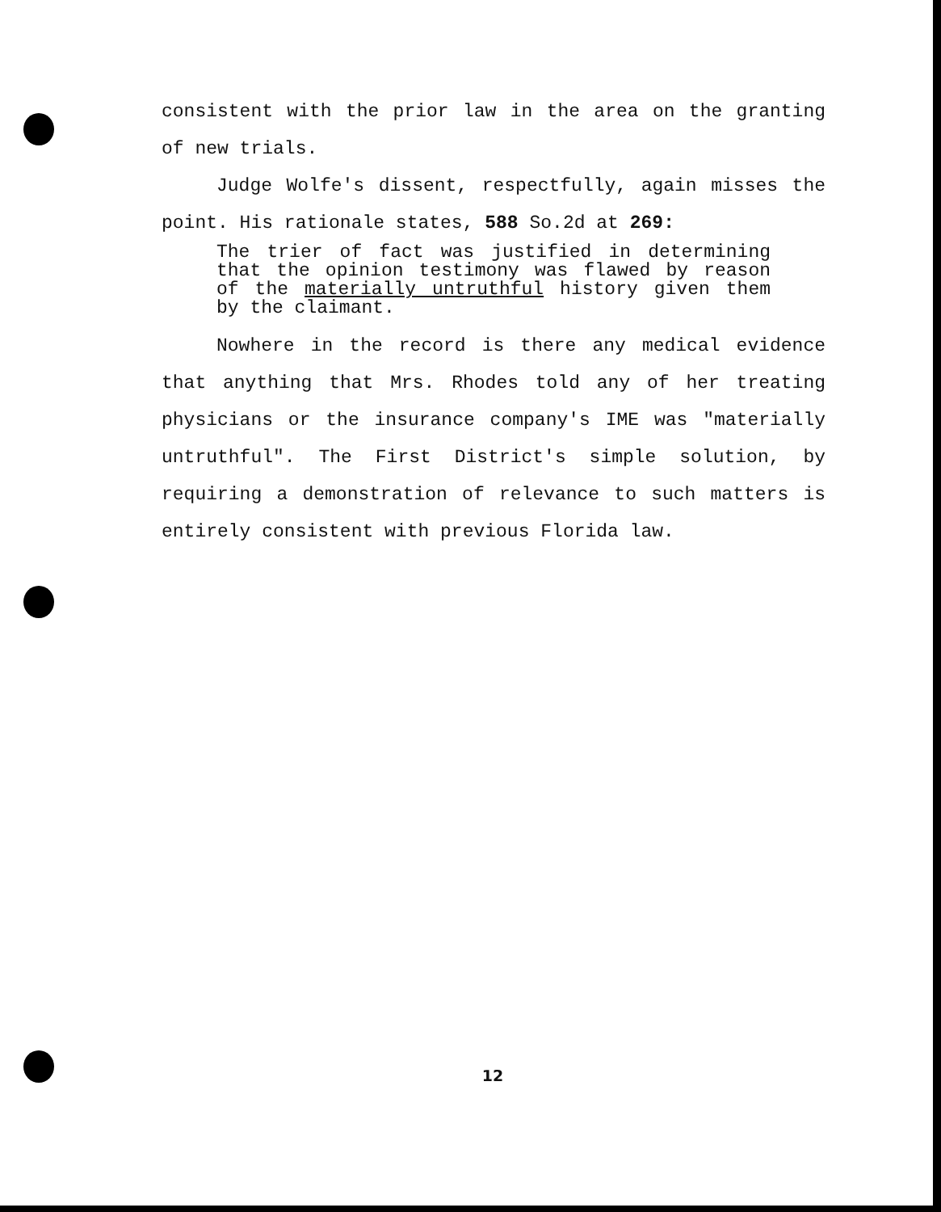consistent with the prior law in the area on the granting of new trials.
Judge Wolfe's dissent, respectfully, again misses the point. His rationale states, 588 So.2d at 269:
The trier of fact was justified in determining that the opinion testimony was flawed by reason of the materially untruthful history given them by the claimant.
Nowhere in the record is there any medical evidence that anything that Mrs. Rhodes told any of her treating physicians or the insurance company's IME was "materially untruthful". The First District's simple solution, by requiring a demonstration of relevance to such matters is entirely consistent with previous Florida law.
12